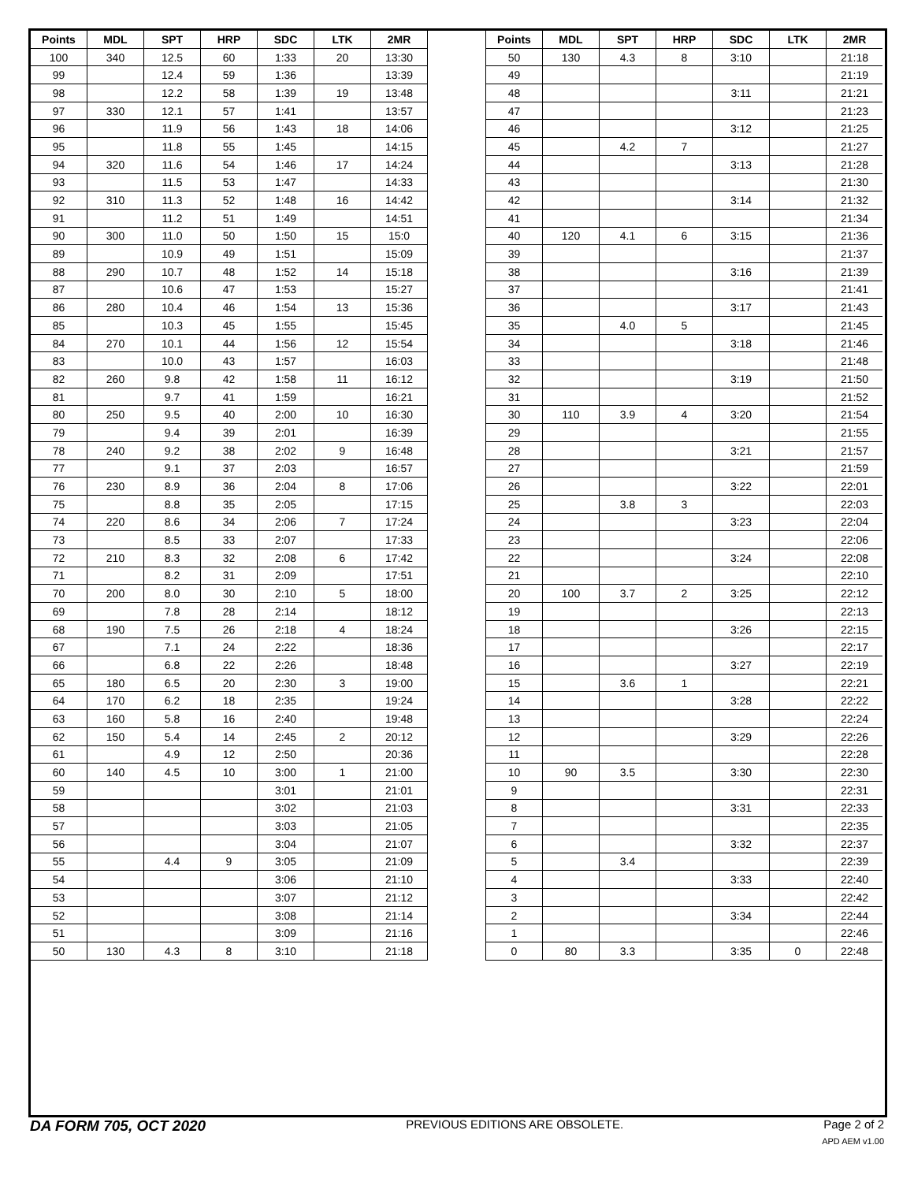| Points | MDL | SPT | HRP | SDC | LTK | 2MR |
| --- | --- | --- | --- | --- | --- | --- |
| 100 | 340 | 12.5 | 60 | 1:33 | 20 | 13:30 |
| 99 | | 12.4 | 59 | 1:36 | | 13:39 |
| 98 | | 12.2 | 58 | 1:39 | 19 | 13:48 |
| 97 | 330 | 12.1 | 57 | 1:41 | | 13:57 |
| 96 | | 11.9 | 56 | 1:43 | 18 | 14:06 |
| 95 | | 11.8 | 55 | 1:45 | | 14:15 |
| 94 | 320 | 11.6 | 54 | 1:46 | 17 | 14:24 |
| 93 | | 11.5 | 53 | 1:47 | | 14:33 |
| 92 | 310 | 11.3 | 52 | 1:48 | 16 | 14:42 |
| 91 | | 11.2 | 51 | 1:49 | | 14:51 |
| 90 | 300 | 11.0 | 50 | 1:50 | 15 | 15:0 |
| 89 | | 10.9 | 49 | 1:51 | | 15:09 |
| 88 | 290 | 10.7 | 48 | 1:52 | 14 | 15:18 |
| 87 | | 10.6 | 47 | 1:53 | | 15:27 |
| 86 | 280 | 10.4 | 46 | 1:54 | 13 | 15:36 |
| 85 | | 10.3 | 45 | 1:55 | | 15:45 |
| 84 | 270 | 10.1 | 44 | 1:56 | 12 | 15:54 |
| 83 | | 10.0 | 43 | 1:57 | | 16:03 |
| 82 | 260 | 9.8 | 42 | 1:58 | 11 | 16:12 |
| 81 | | 9.7 | 41 | 1:59 | | 16:21 |
| 80 | 250 | 9.5 | 40 | 2:00 | 10 | 16:30 |
| 79 | | 9.4 | 39 | 2:01 | | 16:39 |
| 78 | 240 | 9.2 | 38 | 2:02 | 9 | 16:48 |
| 77 | | 9.1 | 37 | 2:03 | | 16:57 |
| 76 | 230 | 8.9 | 36 | 2:04 | 8 | 17:06 |
| 75 | | 8.8 | 35 | 2:05 | | 17:15 |
| 74 | 220 | 8.6 | 34 | 2:06 | 7 | 17:24 |
| 73 | | 8.5 | 33 | 2:07 | | 17:33 |
| 72 | 210 | 8.3 | 32 | 2:08 | 6 | 17:42 |
| 71 | | 8.2 | 31 | 2:09 | | 17:51 |
| 70 | 200 | 8.0 | 30 | 2:10 | 5 | 18:00 |
| 69 | | 7.8 | 28 | 2:14 | | 18:12 |
| 68 | 190 | 7.5 | 26 | 2:18 | 4 | 18:24 |
| 67 | | 7.1 | 24 | 2:22 | | 18:36 |
| 66 | | 6.8 | 22 | 2:26 | | 18:48 |
| 65 | 180 | 6.5 | 20 | 2:30 | 3 | 19:00 |
| 64 | 170 | 6.2 | 18 | 2:35 | | 19:24 |
| 63 | 160 | 5.8 | 16 | 2:40 | | 19:48 |
| 62 | 150 | 5.4 | 14 | 2:45 | 2 | 20:12 |
| 61 | | 4.9 | 12 | 2:50 | | 20:36 |
| 60 | 140 | 4.5 | 10 | 3:00 | 1 | 21:00 |
| 59 | | | | 3:01 | | 21:01 |
| 58 | | | | 3:02 | | 21:03 |
| 57 | | | | 3:03 | | 21:05 |
| 56 | | | | 3:04 | | 21:07 |
| 55 | | 4.4 | 9 | 3:05 | | 21:09 |
| 54 | | | | 3:06 | | 21:10 |
| 53 | | | | 3:07 | | 21:12 |
| 52 | | | | 3:08 | | 21:14 |
| 51 | | | | 3:09 | | 21:16 |
| 50 | 130 | 4.3 | 8 | 3:10 | | 21:18 |
| Points | MDL | SPT | HRP | SDC | LTK | 2MR |
| --- | --- | --- | --- | --- | --- | --- |
| 50 | 130 | 4.3 | 8 | 3:10 | | 21:18 |
| 49 | | | | | | 21:19 |
| 48 | | | | 3:11 | | 21:21 |
| 47 | | | | | | 21:23 |
| 46 | | | | 3:12 | | 21:25 |
| 45 | | 4.2 | 7 | | | 21:27 |
| 44 | | | | 3:13 | | 21:28 |
| 43 | | | | | | 21:30 |
| 42 | | | | 3:14 | | 21:32 |
| 41 | | | | | | 21:34 |
| 40 | 120 | 4.1 | 6 | 3:15 | | 21:36 |
| 39 | | | | | | 21:37 |
| 38 | | | | 3:16 | | 21:39 |
| 37 | | | | | | 21:41 |
| 36 | | | | 3:17 | | 21:43 |
| 35 | | 4.0 | 5 | | | 21:45 |
| 34 | | | | 3:18 | | 21:46 |
| 33 | | | | | | 21:48 |
| 32 | | | | 3:19 | | 21:50 |
| 31 | | | | | | 21:52 |
| 30 | 110 | 3.9 | 4 | 3:20 | | 21:54 |
| 29 | | | | | | 21:55 |
| 28 | | | | 3:21 | | 21:57 |
| 27 | | | | | | 21:59 |
| 26 | | | | 3:22 | | 22:01 |
| 25 | | 3.8 | 3 | | | 22:03 |
| 24 | | | | 3:23 | | 22:04 |
| 23 | | | | | | 22:06 |
| 22 | | | | 3:24 | | 22:08 |
| 21 | | | | | | 22:10 |
| 20 | 100 | 3.7 | 2 | 3:25 | | 22:12 |
| 19 | | | | | | 22:13 |
| 18 | | | | 3:26 | | 22:15 |
| 17 | | | | | | 22:17 |
| 16 | | | | 3:27 | | 22:19 |
| 15 | | 3.6 | 1 | | | 22:21 |
| 14 | | | | 3:28 | | 22:22 |
| 13 | | | | | | 22:24 |
| 12 | | | | 3:29 | | 22:26 |
| 11 | | | | | | 22:28 |
| 10 | 90 | 3.5 | | 3:30 | | 22:30 |
| 9 | | | | | | 22:31 |
| 8 | | | | 3:31 | | 22:33 |
| 7 | | | | | | 22:35 |
| 6 | | | | 3:32 | | 22:37 |
| 5 | | 3.4 | | | | 22:39 |
| 4 | | | | 3:33 | | 22:40 |
| 3 | | | | | | 22:42 |
| 2 | | | | 3:34 | | 22:44 |
| 1 | | | | | | 22:46 |
| 0 | 80 | 3.3 | | 3:35 | 0 | 22:48 |
DA FORM 705, OCT 2020 PREVIOUS EDITIONS ARE OBSOLETE. Page 2 of 2
APD AEM v1.00